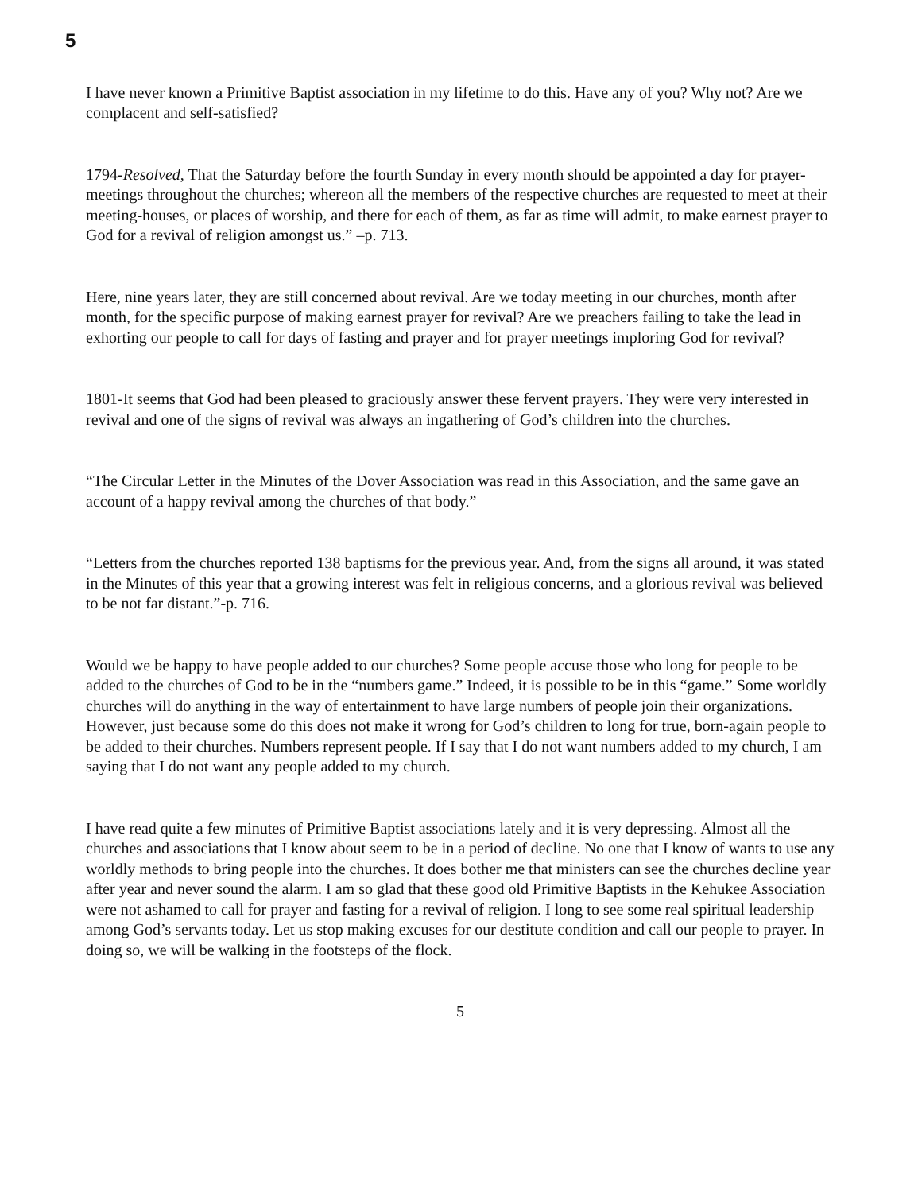5
I have never known a Primitive Baptist association in my lifetime to do this. Have any of you? Why not? Are we complacent and self-satisfied?
1794-Resolved, That the Saturday before the fourth Sunday in every month should be appointed a day for prayer-meetings throughout the churches; whereon all the members of the respective churches are requested to meet at their meeting-houses, or places of worship, and there for each of them, as far as time will admit, to make earnest prayer to God for a revival of religion amongst us.” –p. 713.
Here, nine years later, they are still concerned about revival. Are we today meeting in our churches, month after month, for the specific purpose of making earnest prayer for revival? Are we preachers failing to take the lead in exhorting our people to call for days of fasting and prayer and for prayer meetings imploring God for revival?
1801-It seems that God had been pleased to graciously answer these fervent prayers. They were very interested in revival and one of the signs of revival was always an ingathering of God’s children into the churches.
“The Circular Letter in the Minutes of the Dover Association was read in this Association, and the same gave an account of a happy revival among the churches of that body.”
“Letters from the churches reported 138 baptisms for the previous year. And, from the signs all around, it was stated in the Minutes of this year that a growing interest was felt in religious concerns, and a glorious revival was believed to be not far distant.”-p. 716.
Would we be happy to have people added to our churches? Some people accuse those who long for people to be added to the churches of God to be in the “numbers game.” Indeed, it is possible to be in this “game.” Some worldly churches will do anything in the way of entertainment to have large numbers of people join their organizations. However, just because some do this does not make it wrong for God’s children to long for true, born-again people to be added to their churches. Numbers represent people. If I say that I do not want numbers added to my church, I am saying that I do not want any people added to my church.
I have read quite a few minutes of Primitive Baptist associations lately and it is very depressing. Almost all the churches and associations that I know about seem to be in a period of decline. No one that I know of wants to use any worldly methods to bring people into the churches. It does bother me that ministers can see the churches decline year after year and never sound the alarm. I am so glad that these good old Primitive Baptists in the Kehukee Association were not ashamed to call for prayer and fasting for a revival of religion. I long to see some real spiritual leadership among God’s servants today. Let us stop making excuses for our destitute condition and call our people to prayer. In doing so, we will be walking in the footsteps of the flock.
5